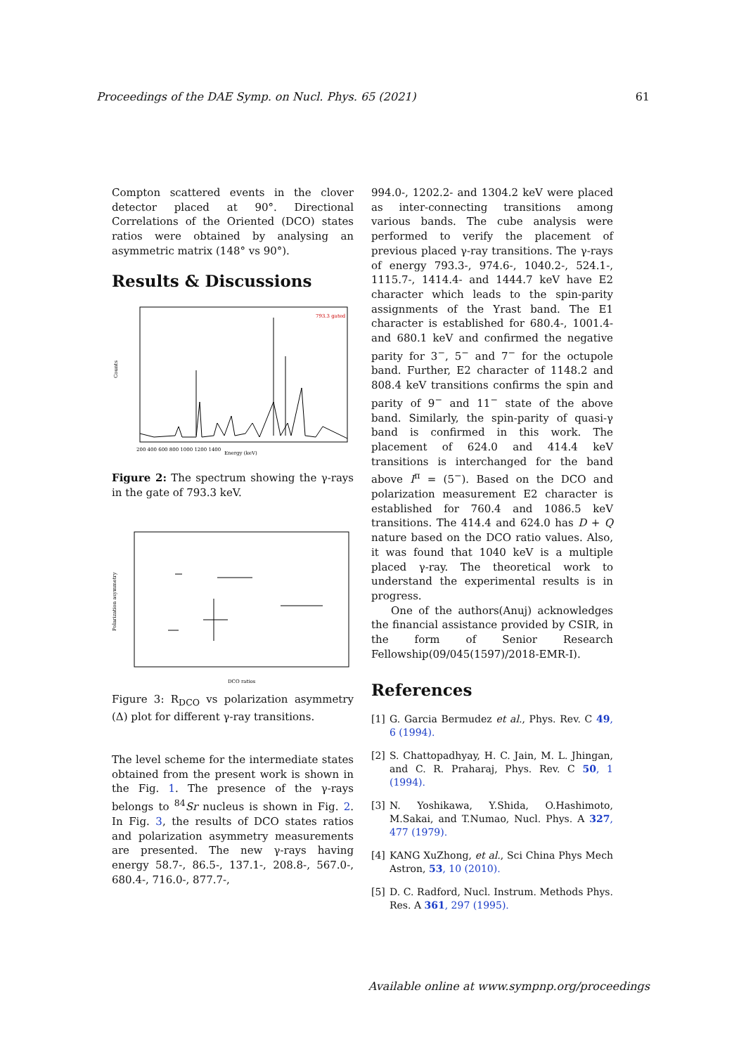Proceedings of the DAE Symp. on Nucl. Phys. 65 (2021) 61
Compton scattered events in the clover detector placed at 90°. Directional Correlations of the Oriented (DCO) states ratios were obtained by analysing an asymmetric matrix (148° vs 90°).
Results & Discussions
Counts
793.3 gated
Energy (keV)
200 400 600 800 1000 1200 1400
Figure 2: The spectrum showing the γ-rays in the gate of 793.3 keV.
Polarization asymmetry
DCO ratios
Figure 3: R<sub>DCO</sub> vs polarization asymmetry (Δ) plot for different γ-ray transitions.
The level scheme for the intermediate states obtained from the present work is shown in the Fig. 1. The presence of the γ-rays belongs to <sup>84</sup>Sr nucleus is shown in Fig. 2. In Fig. 3, the results of DCO states ratios and polarization asymmetry measurements are presented. The new γ-rays having energy 58.7-, 86.5-, 137.1-, 208.8-, 567.0-, 680.4-, 716.0-, 877.7-,
994.0-, 1202.2- and 1304.2 keV were placed as inter-connecting transitions among various bands. The cube analysis were performed to verify the placement of previous placed γ-ray transitions. The γ-rays of energy 793.3-, 974.6-, 1040.2-, 524.1-, 1115.7-, 1414.4- and 1444.7 keV have E2 character which leads to the spin-parity assignments of the Yrast band. The E1 character is established for 680.4-, 1001.4- and 680.1 keV and confirmed the negative parity for 3<sup>−</sup>, 5<sup>−</sup> and 7<sup>−</sup> for the octupole band. Further, E2 character of 1148.2 and 808.4 keV transitions confirms the spin and parity of 9<sup>−</sup> and 11<sup>−</sup> state of the above band. Similarly, the spin-parity of quasi-γ band is confirmed in this work. The placement of 624.0 and 414.4 keV transitions is interchanged for the band above I<sup>π</sup> = (5<sup>−</sup>). Based on the DCO and polarization measurement E2 character is established for 760.4 and 1086.5 keV transitions. The 414.4 and 624.0 has D + Q nature based on the DCO ratio values. Also, it was found that 1040 keV is a multiple placed γ-ray. The theoretical work to understand the experimental results is in progress.
One of the authors(Anuj) acknowledges the financial assistance provided by CSIR, in the form of Senior Research Fellowship(09/045(1597)/2018-EMR-I).
References
[1] G. Garcia Bermudez et al., Phys. Rev. C 49, 6 (1994).
[2] S. Chattopadhyay, H. C. Jain, M. L. Jhingan, and C. R. Praharaj, Phys. Rev. C 50, 1 (1994).
[3] N. Yoshikawa, Y.Shida, O.Hashimoto, M.Sakai, and T.Numao, Nucl. Phys. A 327, 477 (1979).
[4] KANG XuZhong, et al., Sci China Phys Mech Astron, 53, 10 (2010).
[5] D. C. Radford, Nucl. Instrum. Methods Phys. Res. A 361, 297 (1995).
Available online at www.sympnp.org/proceedings